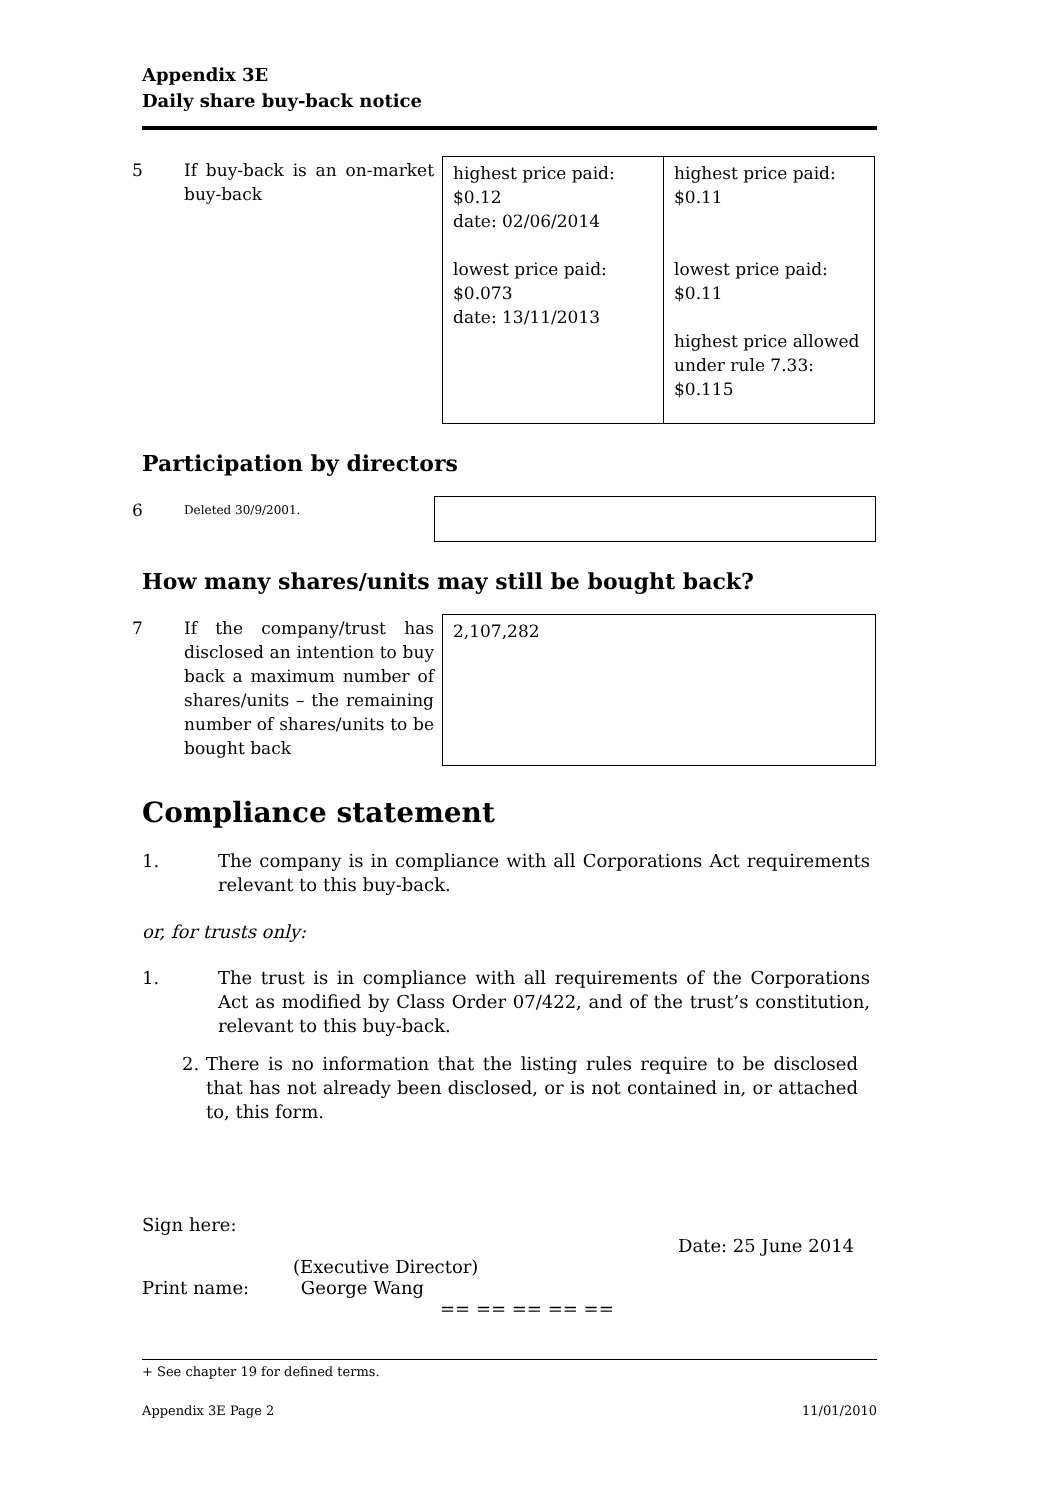Appendix 3E
Daily share buy-back notice
| 5 | If buy-back is an on-market buy-back | highest price paid: $0.12 date: 02/06/2014 lowest price paid: $0.073 date: 13/11/2013 | highest price paid: $0.11 lowest price paid: $0.11 highest price allowed under rule 7.33: $0.115 |
Participation by directors
| 6 | Deleted 30/9/2001. | |
How many shares/units may still be bought back?
| 7 | If the company/trust has disclosed an intention to buy back a maximum number of shares/units – the remaining number of shares/units to be bought back | 2,107,282 |
Compliance statement
1. The company is in compliance with all Corporations Act requirements relevant to this buy-back.
or, for trusts only:
1. The trust is in compliance with all requirements of the Corporations Act as modified by Class Order 07/422, and of the trust’s constitution, relevant to this buy-back.
2. There is no information that the listing rules require to be disclosed that has not already been disclosed, or is not contained in, or attached to, this form.
Sign here:
Date: 25 June 2014
(Executive Director)
Print name: George Wang
== == == == ==
+ See chapter 19 for defined terms.
Appendix 3E Page 2 11/01/2010